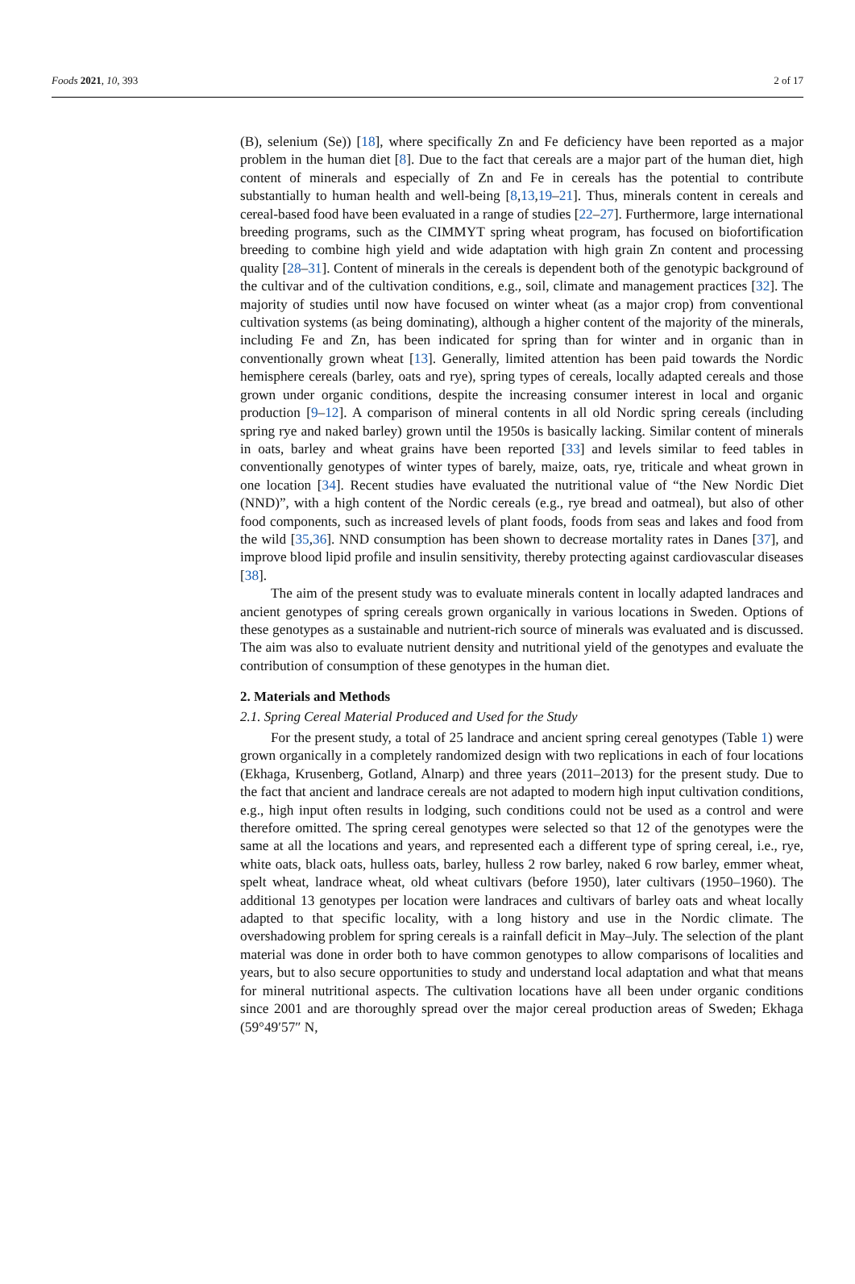Foods 2021, 10, 393 2 of 17
(B), selenium (Se)) [18], where specifically Zn and Fe deficiency have been reported as a major problem in the human diet [8]. Due to the fact that cereals are a major part of the human diet, high content of minerals and especially of Zn and Fe in cereals has the potential to contribute substantially to human health and well-being [8,13,19–21]. Thus, minerals content in cereals and cereal-based food have been evaluated in a range of studies [22–27]. Furthermore, large international breeding programs, such as the CIMMYT spring wheat program, has focused on biofortification breeding to combine high yield and wide adaptation with high grain Zn content and processing quality [28–31]. Content of minerals in the cereals is dependent both of the genotypic background of the cultivar and of the cultivation conditions, e.g., soil, climate and management practices [32]. The majority of studies until now have focused on winter wheat (as a major crop) from conventional cultivation systems (as being dominating), although a higher content of the majority of the minerals, including Fe and Zn, has been indicated for spring than for winter and in organic than in conventionally grown wheat [13]. Generally, limited attention has been paid towards the Nordic hemisphere cereals (barley, oats and rye), spring types of cereals, locally adapted cereals and those grown under organic conditions, despite the increasing consumer interest in local and organic production [9–12]. A comparison of mineral contents in all old Nordic spring cereals (including spring rye and naked barley) grown until the 1950s is basically lacking. Similar content of minerals in oats, barley and wheat grains have been reported [33] and levels similar to feed tables in conventionally genotypes of winter types of barely, maize, oats, rye, triticale and wheat grown in one location [34]. Recent studies have evaluated the nutritional value of “the New Nordic Diet (NND)”, with a high content of the Nordic cereals (e.g., rye bread and oatmeal), but also of other food components, such as increased levels of plant foods, foods from seas and lakes and food from the wild [35,36]. NND consumption has been shown to decrease mortality rates in Danes [37], and improve blood lipid profile and insulin sensitivity, thereby protecting against cardiovascular diseases [38].
The aim of the present study was to evaluate minerals content in locally adapted landraces and ancient genotypes of spring cereals grown organically in various locations in Sweden. Options of these genotypes as a sustainable and nutrient-rich source of minerals was evaluated and is discussed. The aim was also to evaluate nutrient density and nutritional yield of the genotypes and evaluate the contribution of consumption of these genotypes in the human diet.
2. Materials and Methods
2.1. Spring Cereal Material Produced and Used for the Study
For the present study, a total of 25 landrace and ancient spring cereal genotypes (Table 1) were grown organically in a completely randomized design with two replications in each of four locations (Ekhaga, Krusenberg, Gotland, Alnarp) and three years (2011–2013) for the present study. Due to the fact that ancient and landrace cereals are not adapted to modern high input cultivation conditions, e.g., high input often results in lodging, such conditions could not be used as a control and were therefore omitted. The spring cereal genotypes were selected so that 12 of the genotypes were the same at all the locations and years, and represented each a different type of spring cereal, i.e., rye, white oats, black oats, hulless oats, barley, hulless 2 row barley, naked 6 row barley, emmer wheat, spelt wheat, landrace wheat, old wheat cultivars (before 1950), later cultivars (1950–1960). The additional 13 genotypes per location were landraces and cultivars of barley oats and wheat locally adapted to that specific locality, with a long history and use in the Nordic climate. The overshadowing problem for spring cereals is a rainfall deficit in May–July. The selection of the plant material was done in order both to have common genotypes to allow comparisons of localities and years, but to also secure opportunities to study and understand local adaptation and what that means for mineral nutritional aspects. The cultivation locations have all been under organic conditions since 2001 and are thoroughly spread over the major cereal production areas of Sweden; Ekhaga (59°49′57″ N,